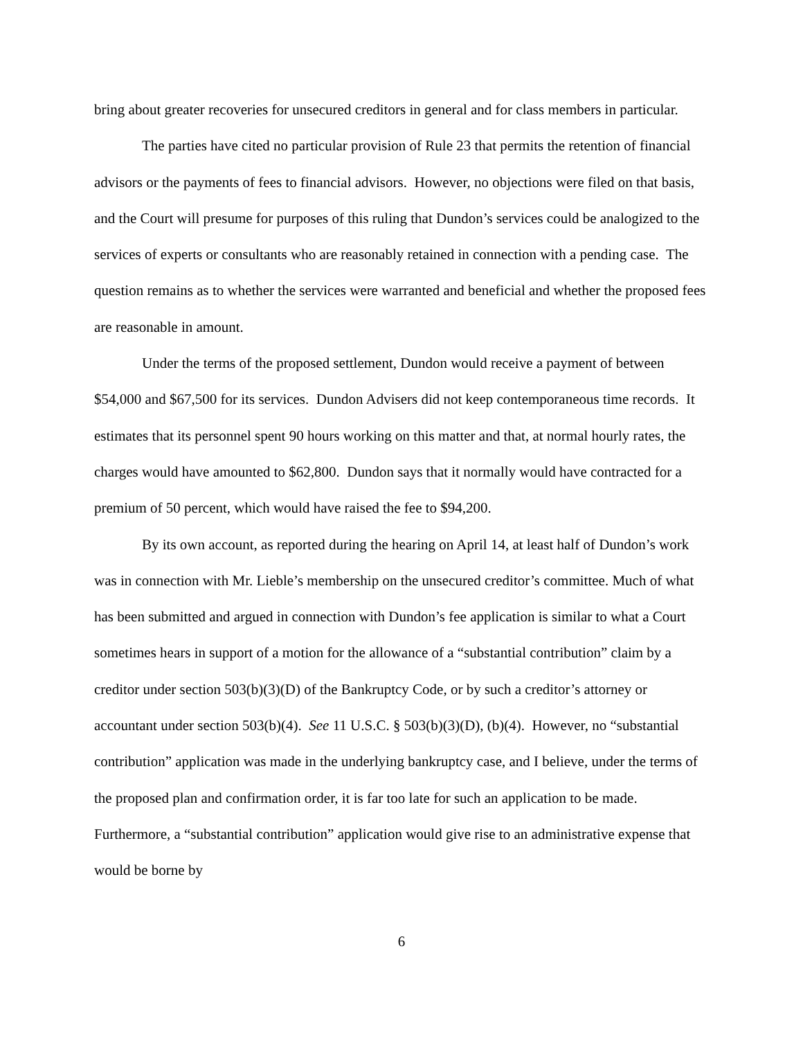bring about greater recoveries for unsecured creditors in general and for class members in particular.
The parties have cited no particular provision of Rule 23 that permits the retention of financial advisors or the payments of fees to financial advisors. However, no objections were filed on that basis, and the Court will presume for purposes of this ruling that Dundon’s services could be analogized to the services of experts or consultants who are reasonably retained in connection with a pending case. The question remains as to whether the services were warranted and beneficial and whether the proposed fees are reasonable in amount.
Under the terms of the proposed settlement, Dundon would receive a payment of between $54,000 and $67,500 for its services. Dundon Advisers did not keep contemporaneous time records. It estimates that its personnel spent 90 hours working on this matter and that, at normal hourly rates, the charges would have amounted to $62,800. Dundon says that it normally would have contracted for a premium of 50 percent, which would have raised the fee to $94,200.
By its own account, as reported during the hearing on April 14, at least half of Dundon’s work was in connection with Mr. Lieble’s membership on the unsecured creditor’s committee. Much of what has been submitted and argued in connection with Dundon’s fee application is similar to what a Court sometimes hears in support of a motion for the allowance of a “substantial contribution” claim by a creditor under section 503(b)(3)(D) of the Bankruptcy Code, or by such a creditor’s attorney or accountant under section 503(b)(4). See 11 U.S.C. § 503(b)(3)(D), (b)(4). However, no “substantial contribution” application was made in the underlying bankruptcy case, and I believe, under the terms of the proposed plan and confirmation order, it is far too late for such an application to be made. Furthermore, a “substantial contribution” application would give rise to an administrative expense that would be borne by
6